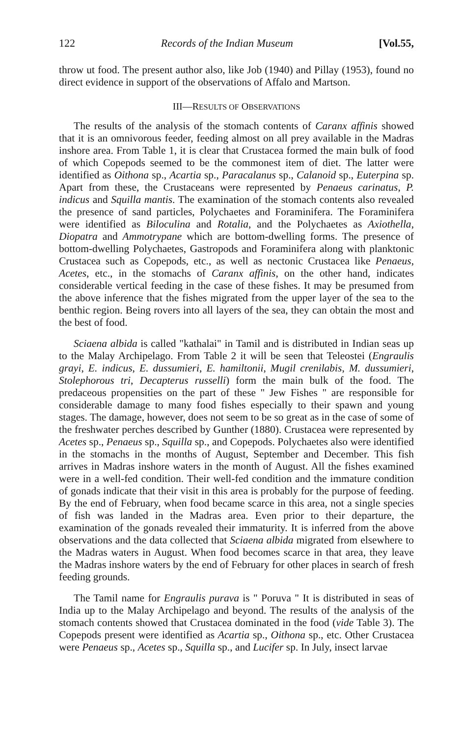122 Records of the Indian Museum [Vol.55,
throw ut food. The present author also, like Job (1940) and Pillay (1953), found no direct evidence in support of the observations of Affalo and Martson.
III—RESULTS OF OBSERVATIONS
The results of the analysis of the stomach contents of Caranx affinis showed that it is an omnivorous feeder, feeding almost on all prey available in the Madras inshore area. From Table 1, it is clear that Crustacea formed the main bulk of food of which Copepods seemed to be the commonest item of diet. The latter were identified as Oithona sp., Acartia sp., Paracalanus sp., Calanoid sp., Euterpina sp. Apart from these, the Crustaceans were represented by Penaeus carinatus, P. indicus and Squilla mantis. The examination of the stomach contents also revealed the presence of sand particles, Polychaetes and Foraminifera. The Foraminifera were identified as Biloculina and Rotalia, and the Polychaetes as Axiothella, Diopatra and Ammotrypane which are bottom-dwelling forms. The presence of bottom-dwelling Polychaetes, Gastropods and Foraminifera along with planktonic Crustacea such as Copepods, etc., as well as nectonic Crustacea like Penaeus, Acetes, etc., in the stomachs of Caranx affinis, on the other hand, indicates considerable vertical feeding in the case of these fishes. It may be presumed from the above inference that the fishes migrated from the upper layer of the sea to the benthic region. Being rovers into all layers of the sea, they can obtain the most and the best of food.
Sciaena albida is called "kathalai" in Tamil and is distributed in Indian seas up to the Malay Archipelago. From Table 2 it will be seen that Teleostei (Engraulis grayi, E. indicus, E. dussumieri, E. hamiltonii, Mugil crenilabis, M. dussumieri, Stolephorous tri, Decapterus russelli) form the main bulk of the food. The predaceous propensities on the part of these " Jew Fishes " are responsible for considerable damage to many food fishes especially to their spawn and young stages. The damage, however, does not seem to be so great as in the case of some of the freshwater perches described by Gunther (1880). Crustacea were represented by Acetes sp., Penaeus sp., Squilla sp., and Copepods. Polychaetes also were identified in the stomachs in the months of August, September and December. This fish arrives in Madras inshore waters in the month of August. All the fishes examined were in a well-fed condition. Their well-fed condition and the immature condition of gonads indicate that their visit in this area is probably for the purpose of feeding. By the end of February, when food became scarce in this area, not a single species of fish was landed in the Madras area. Even prior to their departure, the examination of the gonads revealed their immaturity. It is inferred from the above observations and the data collected that Sciaena albida migrated from elsewhere to the Madras waters in August. When food becomes scarce in that area, they leave the Madras inshore waters by the end of February for other places in search of fresh feeding grounds.
The Tamil name for Engraulis purava is " Poruva " It is distributed in seas of India up to the Malay Archipelago and beyond. The results of the analysis of the stomach contents showed that Crustacea dominated in the food (vide Table 3). The Copepods present were identified as Acartia sp., Oithona sp., etc. Other Crustacea were Penaeus sp., Acetes sp., Squilla sp., and Lucifer sp. In July, insect larvae